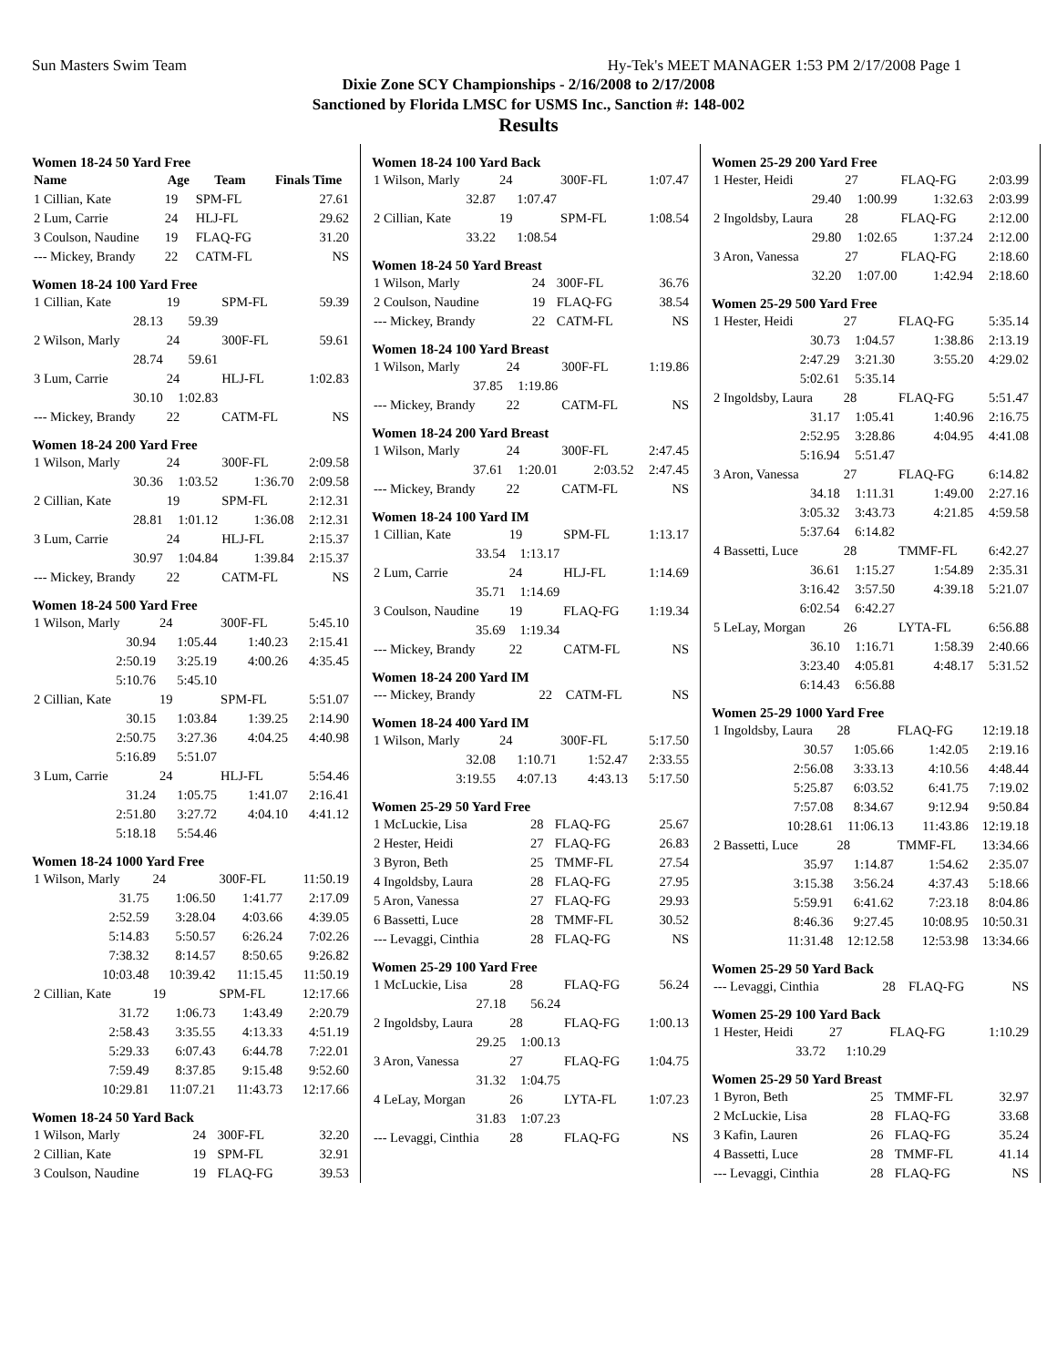Sun Masters Swim Team Hy-Tek's MEET MANAGER 1:53 PM 2/17/2008 Page 1
Dixie Zone SCY Championships - 2/16/2008 to 2/17/2008
Sanctioned by Florida LMSC for USMS Inc., Sanction #: 148-002
Results
Women 18-24 50 Yard Free
| Name | Age | Team | Finals Time |
| --- | --- | --- | --- |
| 1 Cillian, Kate | 19 | SPM-FL | 27.61 |
| 2 Lum, Carrie | 24 | HLJ-FL | 29.62 |
| 3 Coulson, Naudine | 19 | FLAQ-FG | 31.20 |
| --- Mickey, Brandy | 22 | CATM-FL | NS |
Women 18-24 100 Yard Free
| 1 Cillian, Kate | 19 | SPM-FL | 59.39 |
| 28.13 | 59.39 | | |
| 2 Wilson, Marly | 24 | 300F-FL | 59.61 |
| 28.74 | 59.61 | | |
| 3 Lum, Carrie | 24 | HLJ-FL | 1:02.83 |
| 30.10 | 1:02.83 | | |
| --- Mickey, Brandy | 22 | CATM-FL | NS |
Women 18-24 200 Yard Free
| 1 Wilson, Marly | 24 | 300F-FL | 2:09.58 |
| 30.36 | 1:03.52 | 1:36.70 | 2:09.58 |
| 2 Cillian, Kate | 19 | SPM-FL | 2:12.31 |
| 28.81 | 1:01.12 | 1:36.08 | 2:12.31 |
| 3 Lum, Carrie | 24 | HLJ-FL | 2:15.37 |
| 30.97 | 1:04.84 | 1:39.84 | 2:15.37 |
| --- Mickey, Brandy | 22 | CATM-FL | NS |
Women 18-24 500 Yard Free
| 1 Wilson, Marly | 24 | 300F-FL | 5:45.10 |
| 30.94 | 1:05.44 | 1:40.23 | 2:15.41 |
| 2:50.19 | 3:25.19 | 4:00.26 | 4:35.45 |
| 5:10.76 | 5:45.10 | | |
| 2 Cillian, Kate | 19 | SPM-FL | 5:51.07 |
| 30.15 | 1:03.84 | 1:39.25 | 2:14.90 |
| 2:50.75 | 3:27.36 | 4:04.25 | 4:40.98 |
| 5:16.89 | 5:51.07 | | |
| 3 Lum, Carrie | 24 | HLJ-FL | 5:54.46 |
| 31.24 | 1:05.75 | 1:41.07 | 2:16.41 |
| 2:51.80 | 3:27.72 | 4:04.10 | 4:41.12 |
| 5:18.18 | 5:54.46 | | |
Women 18-24 1000 Yard Free
| 1 Wilson, Marly | 24 | 300F-FL | 11:50.19 |
| 31.75 | 1:06.50 | 1:41.77 | 2:17.09 |
| 2:52.59 | 3:28.04 | 4:03.66 | 4:39.05 |
| 5:14.83 | 5:50.57 | 6:26.24 | 7:02.26 |
| 7:38.32 | 8:14.57 | 8:50.65 | 9:26.82 |
| 10:03.48 | 10:39.42 | 11:15.45 | 11:50.19 |
| 2 Cillian, Kate | 19 | SPM-FL | 12:17.66 |
| 31.72 | 1:06.73 | 1:43.49 | 2:20.79 |
| 2:58.43 | 3:35.55 | 4:13.33 | 4:51.19 |
| 5:29.33 | 6:07.43 | 6:44.78 | 7:22.01 |
| 7:59.49 | 8:37.85 | 9:15.48 | 9:52.60 |
| 10:29.81 | 11:07.21 | 11:43.73 | 12:17.66 |
Women 18-24 50 Yard Back
| 1 Wilson, Marly | 24 | 300F-FL | 32.20 |
| 2 Cillian, Kate | 19 | SPM-FL | 32.91 |
| 3 Coulson, Naudine | 19 | FLAQ-FG | 39.53 |
Women 18-24 100 Yard Back
| 1 Wilson, Marly | 24 | 300F-FL | 1:07.47 |
| 32.87 | 1:07.47 | | |
| 2 Cillian, Kate | 19 | SPM-FL | 1:08.54 |
| 33.22 | 1:08.54 | | |
Women 18-24 50 Yard Breast
| 1 Wilson, Marly | 24 | 300F-FL | 36.76 |
| 2 Coulson, Naudine | 19 | FLAQ-FG | 38.54 |
| --- Mickey, Brandy | 22 | CATM-FL | NS |
Women 18-24 100 Yard Breast
| 1 Wilson, Marly | 24 | 300F-FL | 1:19.86 |
| 37.85 | 1:19.86 | | |
| --- Mickey, Brandy | 22 | CATM-FL | NS |
Women 18-24 200 Yard Breast
| 1 Wilson, Marly | 24 | 300F-FL | 2:47.45 |
| 37.61 | 1:20.01 | 2:03.52 | 2:47.45 |
| --- Mickey, Brandy | 22 | CATM-FL | NS |
Women 18-24 100 Yard IM
| 1 Cillian, Kate | 19 | SPM-FL | 1:13.17 |
| 33.54 | 1:13.17 | | |
| 2 Lum, Carrie | 24 | HLJ-FL | 1:14.69 |
| 35.71 | 1:14.69 | | |
| 3 Coulson, Naudine | 19 | FLAQ-FG | 1:19.34 |
| 35.69 | 1:19.34 | | |
| --- Mickey, Brandy | 22 | CATM-FL | NS |
Women 18-24 200 Yard IM
| --- Mickey, Brandy | 22 | CATM-FL | NS |
Women 18-24 400 Yard IM
| 1 Wilson, Marly | 24 | 300F-FL | 5:17.50 |
| 32.08 | 1:10.71 | 1:52.47 | 2:33.55 |
| 3:19.55 | 4:07.13 | 4:43.13 | 5:17.50 |
Women 25-29 50 Yard Free
| 1 McLuckie, Lisa | 28 | FLAQ-FG | 25.67 |
| 2 Hester, Heidi | 27 | FLAQ-FG | 26.83 |
| 3 Byron, Beth | 25 | TMMF-FL | 27.54 |
| 4 Ingoldsby, Laura | 28 | FLAQ-FG | 27.95 |
| 5 Aron, Vanessa | 27 | FLAQ-FG | 29.93 |
| 6 Bassetti, Luce | 28 | TMMF-FL | 30.52 |
| --- Levaggi, Cinthia | 28 | FLAQ-FG | NS |
Women 25-29 100 Yard Free
| 1 McLuckie, Lisa | 28 | FLAQ-FG | 56.24 |
| 27.18 | 56.24 | | |
| 2 Ingoldsby, Laura | 28 | FLAQ-FG | 1:00.13 |
| 29.25 | 1:00.13 | | |
| 3 Aron, Vanessa | 27 | FLAQ-FG | 1:04.75 |
| 31.32 | 1:04.75 | | |
| 4 LeLay, Morgan | 26 | LYTA-FL | 1:07.23 |
| 31.83 | 1:07.23 | | |
| --- Levaggi, Cinthia | 28 | FLAQ-FG | NS |
Women 25-29 200 Yard Free
| 1 Hester, Heidi | 27 | FLAQ-FG | 2:03.99 |
| 29.40 | 1:00.99 | 1:32.63 | 2:03.99 |
| 2 Ingoldsby, Laura | 28 | FLAQ-FG | 2:12.00 |
| 29.80 | 1:02.65 | 1:37.24 | 2:12.00 |
| 3 Aron, Vanessa | 27 | FLAQ-FG | 2:18.60 |
| 32.20 | 1:07.00 | 1:42.94 | 2:18.60 |
Women 25-29 500 Yard Free
| 1 Hester, Heidi | 27 | FLAQ-FG | 5:35.14 |
| 30.73 | 1:04.57 | 1:38.86 | 2:13.19 |
| 2:47.29 | 3:21.30 | 3:55.20 | 4:29.02 |
| 5:02.61 | 5:35.14 | | |
| 2 Ingoldsby, Laura | 28 | FLAQ-FG | 5:51.47 |
| 31.17 | 1:05.41 | 1:40.96 | 2:16.75 |
| 2:52.95 | 3:28.86 | 4:04.95 | 4:41.08 |
| 5:16.94 | 5:51.47 | | |
| 3 Aron, Vanessa | 27 | FLAQ-FG | 6:14.82 |
| 34.18 | 1:11.31 | 1:49.00 | 2:27.16 |
| 3:05.32 | 3:43.73 | 4:21.85 | 4:59.58 |
| 5:37.64 | 6:14.82 | | |
| 4 Bassetti, Luce | 28 | TMMF-FL | 6:42.27 |
| 36.61 | 1:15.27 | 1:54.89 | 2:35.31 |
| 3:16.42 | 3:57.50 | 4:39.18 | 5:21.07 |
| 6:02.54 | 6:42.27 | | |
| 5 LeLay, Morgan | 26 | LYTA-FL | 6:56.88 |
| 36.10 | 1:16.71 | 1:58.39 | 2:40.66 |
| 3:23.40 | 4:05.81 | 4:48.17 | 5:31.52 |
| 6:14.43 | 6:56.88 | | |
Women 25-29 1000 Yard Free
| 1 Ingoldsby, Laura | 28 | FLAQ-FG | 12:19.18 |
| 30.57 | 1:05.66 | 1:42.05 | 2:19.16 |
| 2:56.08 | 3:33.13 | 4:10.56 | 4:48.44 |
| 5:25.87 | 6:03.52 | 6:41.75 | 7:19.02 |
| 7:57.08 | 8:34.67 | 9:12.94 | 9:50.84 |
| 10:28.61 | 11:06.13 | 11:43.86 | 12:19.18 |
| 2 Bassetti, Luce | 28 | TMMF-FL | 13:34.66 |
| 35.97 | 1:14.87 | 1:54.62 | 2:35.07 |
| 3:15.38 | 3:56.24 | 4:37.43 | 5:18.66 |
| 5:59.91 | 6:41.62 | 7:23.18 | 8:04.86 |
| 8:46.36 | 9:27.45 | 10:08.95 | 10:50.31 |
| 11:31.48 | 12:12.58 | 12:53.98 | 13:34.66 |
Women 25-29 50 Yard Back
| --- Levaggi, Cinthia | 28 | FLAQ-FG | NS |
Women 25-29 100 Yard Back
| 1 Hester, Heidi | 27 | FLAQ-FG | 1:10.29 |
| 33.72 | 1:10.29 | | |
Women 25-29 50 Yard Breast
| 1 Byron, Beth | 25 | TMMF-FL | 32.97 |
| 2 McLuckie, Lisa | 28 | FLAQ-FG | 33.68 |
| 3 Kafin, Lauren | 26 | FLAQ-FG | 35.24 |
| 4 Bassetti, Luce | 28 | TMMF-FL | 41.14 |
| --- Levaggi, Cinthia | 28 | FLAQ-FG | NS |